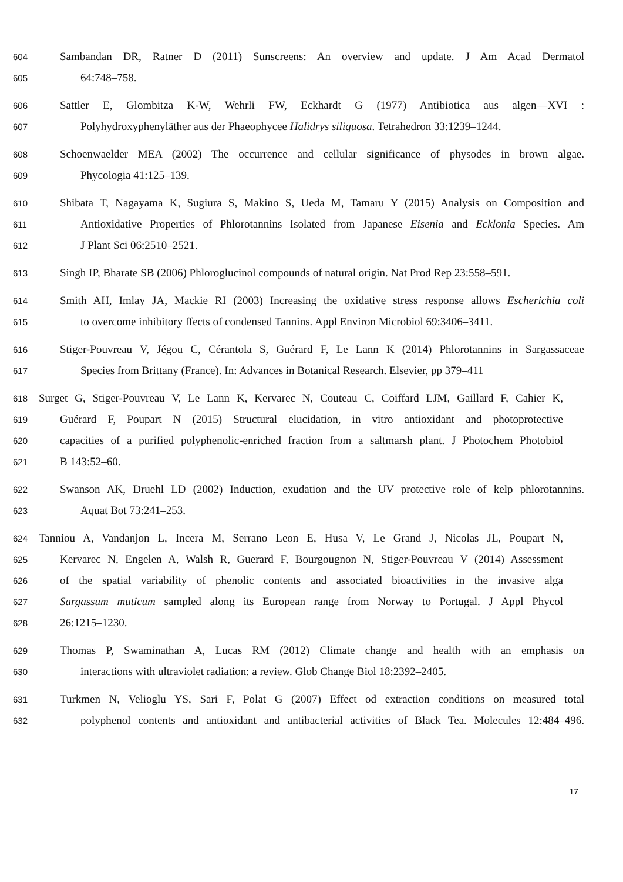604 Sambandan DR, Ratner D (2011) Sunscreens: An overview and update. J Am Acad Dermatol
605 64:748–758.
606 Sattler E, Glombitza K-W, Wehrli FW, Eckhardt G (1977) Antibiotica aus algen—XVI :
607 Polyhydroxyphenyläther aus der Phaeophycee Halidrys siliquosa. Tetrahedron 33:1239–1244.
608 Schoenwaelder MEA (2002) The occurrence and cellular significance of physodes in brown algae.
609 Phycologia 41:125–139.
610 Shibata T, Nagayama K, Sugiura S, Makino S, Ueda M, Tamaru Y (2015) Analysis on Composition and
611 Antioxidative Properties of Phlorotannins Isolated from Japanese Eisenia and Ecklonia Species. Am
612 J Plant Sci 06:2510–2521.
613 Singh IP, Bharate SB (2006) Phloroglucinol compounds of natural origin. Nat Prod Rep 23:558–591.
614 Smith AH, Imlay JA, Mackie RI (2003) Increasing the oxidative stress response allows Escherichia coli
615 to overcome inhibitory ffects of condensed Tannins. Appl Environ Microbiol 69:3406–3411.
616 Stiger-Pouvreau V, Jégou C, Cérantola S, Guérard F, Le Lann K (2014) Phlorotannins in Sargassaceae
617 Species from Brittany (France). In: Advances in Botanical Research. Elsevier, pp 379–411
618 Surget G, Stiger-Pouvreau V, Le Lann K, Kervarec N, Couteau C, Coiffard LJM, Gaillard F, Cahier K,
619 Guérard F, Poupart N (2015) Structural elucidation, in vitro antioxidant and photoprotective
620 capacities of a purified polyphenolic-enriched fraction from a saltmarsh plant. J Photochem Photobiol
621 B 143:52–60.
622 Swanson AK, Druehl LD (2002) Induction, exudation and the UV protective role of kelp phlorotannins.
623 Aquat Bot 73:241–253.
624 Tanniou A, Vandanjon L, Incera M, Serrano Leon E, Husa V, Le Grand J, Nicolas JL, Poupart N,
625 Kervarec N, Engelen A, Walsh R, Guerard F, Bourgougnon N, Stiger-Pouvreau V (2014) Assessment
626 of the spatial variability of phenolic contents and associated bioactivities in the invasive alga
627 Sargassum muticum sampled along its European range from Norway to Portugal. J Appl Phycol
628 26:1215–1230.
629 Thomas P, Swaminathan A, Lucas RM (2012) Climate change and health with an emphasis on
630 interactions with ultraviolet radiation: a review. Glob Change Biol 18:2392–2405.
631 Turkmen N, Velioglu YS, Sari F, Polat G (2007) Effect od extraction conditions on measured total
632 polyphenol contents and antioxidant and antibacterial activities of Black Tea. Molecules 12:484–496.
17